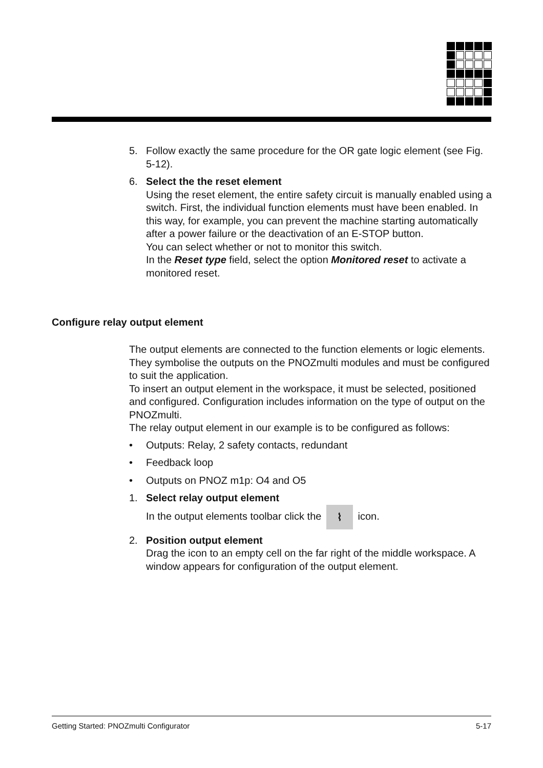5. Follow exactly the same procedure for the OR gate logic element (see Fig. 5-12).
6. Select the the reset element
Using the reset element, the entire safety circuit is manually enabled using a switch. First, the individual function elements must have been enabled. In this way, for example, you can prevent the machine starting automatically after a power failure or the deactivation of an E-STOP button.
You can select whether or not to monitor this switch.
In the Reset type field, select the option Monitored reset to activate a monitored reset.
Configure relay output element
The output elements are connected to the function elements or logic elements. They symbolise the outputs on the PNOZmulti modules and must be configured to suit the application.
To insert an output element in the workspace, it must be selected, positioned and configured. Configuration includes information on the type of output on the PNOZmulti.
The relay output element in our example is to be configured as follows:
• Outputs: Relay, 2 safety contacts, redundant
• Feedback loop
• Outputs on PNOZ m1p: O4 and O5
1. Select relay output element
In the output elements toolbar click the ⌇ icon.
2. Position output element
Drag the icon to an empty cell on the far right of the middle workspace. A window appears for configuration of the output element.
Getting Started: PNOZmulti Configurator 5-17